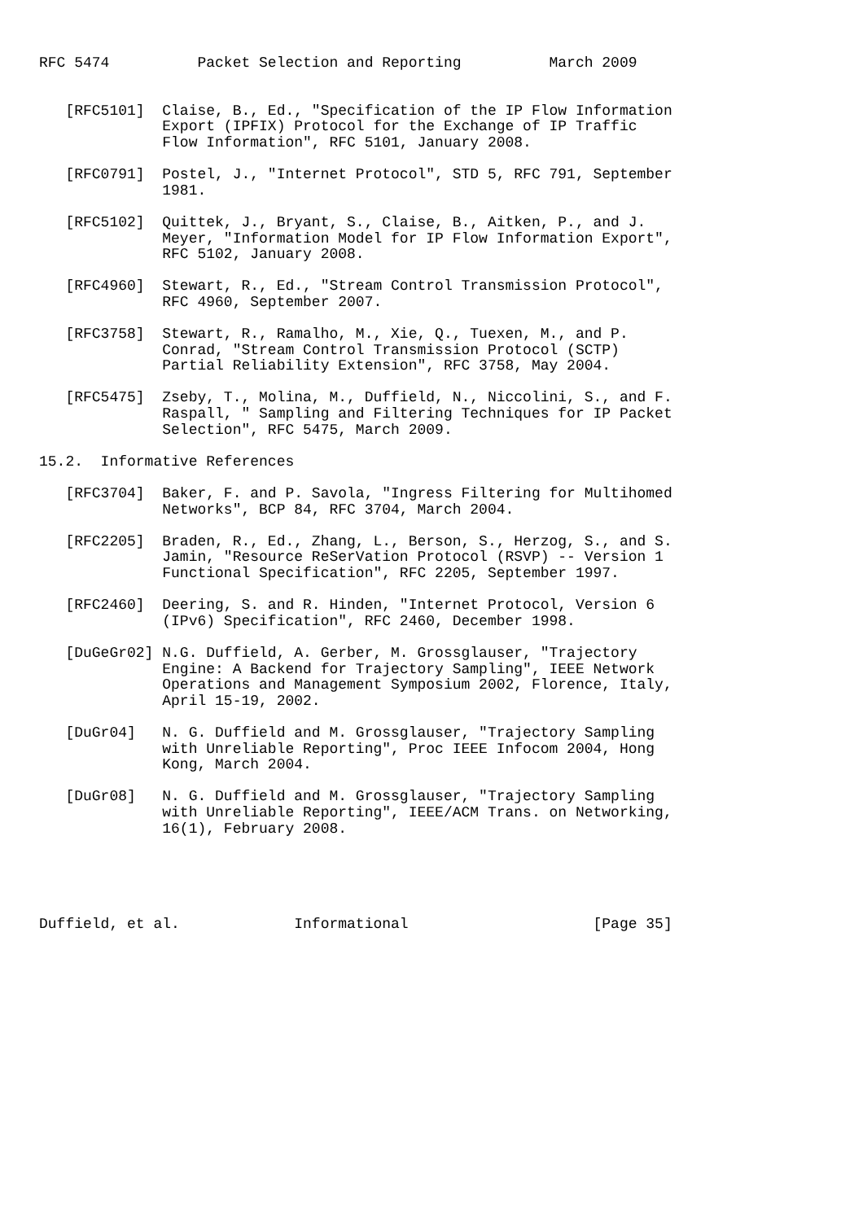RFC 5474          Packet Selection and Reporting          March 2009


   [RFC5101]  Claise, B., Ed., "Specification of the IP Flow Information
              Export (IPFIX) Protocol for the Exchange of IP Traffic
              Flow Information", RFC 5101, January 2008.

   [RFC0791]  Postel, J., "Internet Protocol", STD 5, RFC 791, September
              1981.

   [RFC5102]  Quittek, J., Bryant, S., Claise, B., Aitken, P., and J.
              Meyer, "Information Model for IP Flow Information Export",
              RFC 5102, January 2008.

   [RFC4960]  Stewart, R., Ed., "Stream Control Transmission Protocol",
              RFC 4960, September 2007.

   [RFC3758]  Stewart, R., Ramalho, M., Xie, Q., Tuexen, M., and P.
              Conrad, "Stream Control Transmission Protocol (SCTP)
              Partial Reliability Extension", RFC 3758, May 2004.

   [RFC5475]  Zseby, T., Molina, M., Duffield, N., Niccolini, S., and F.
              Raspall, " Sampling and Filtering Techniques for IP Packet
              Selection", RFC 5475, March 2009.

15.2.  Informative References

   [RFC3704]  Baker, F. and P. Savola, "Ingress Filtering for Multihomed
              Networks", BCP 84, RFC 3704, March 2004.

   [RFC2205]  Braden, R., Ed., Zhang, L., Berson, S., Herzog, S., and S.
              Jamin, "Resource ReSerVation Protocol (RSVP) -- Version 1
              Functional Specification", RFC 2205, September 1997.

   [RFC2460]  Deering, S. and R. Hinden, "Internet Protocol, Version 6
              (IPv6) Specification", RFC 2460, December 1998.

   [DuGeGr02] N.G. Duffield, A. Gerber, M. Grossglauser, "Trajectory
              Engine: A Backend for Trajectory Sampling", IEEE Network
              Operations and Management Symposium 2002, Florence, Italy,
              April 15-19, 2002.

   [DuGr04]   N. G. Duffield and M. Grossglauser, "Trajectory Sampling
              with Unreliable Reporting", Proc IEEE Infocom 2004, Hong
              Kong, March 2004.

   [DuGr08]   N. G. Duffield and M. Grossglauser, "Trajectory Sampling
              with Unreliable Reporting", IEEE/ACM Trans. on Networking,
              16(1), February 2008.





Duffield, et al.             Informational                     [Page 35]